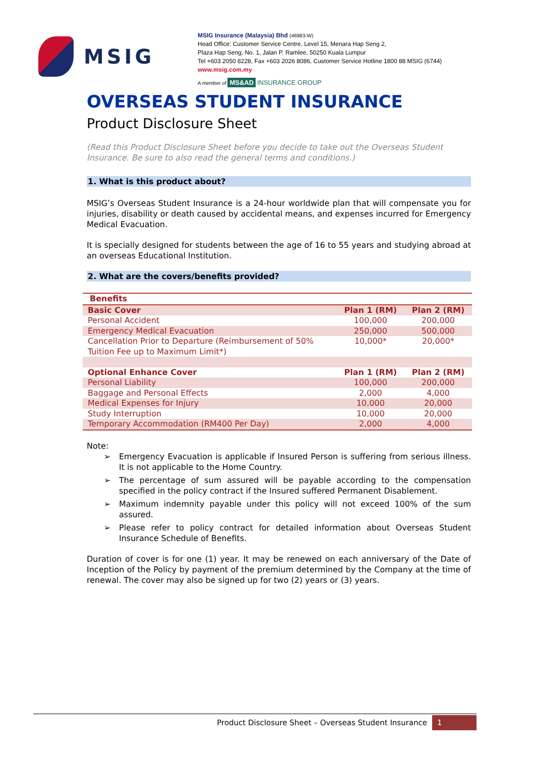MSIG
MSIG Insurance (Malaysia) Bhd (46983-W)
Head Office: Customer Service Centre, Level 15, Menara Hap Seng 2,
Plaza Hap Seng, No. 1, Jalan P. Ramlee, 50250 Kuala Lumpur
Tel +603 2050 8228, Fax +603 2026 8086, Customer Service Hotline 1800 88 MSIG (6744)
www.msig.com.my
A member of MS&AD INSURANCE GROUP
OVERSEAS STUDENT INSURANCE
Product Disclosure Sheet
(Read this Product Disclosure Sheet before you decide to take out the Overseas Student Insurance. Be sure to also read the general terms and conditions.)
1. What is this product about?
MSIG’s Overseas Student Insurance is a 24-hour worldwide plan that will compensate you for injuries, disability or death caused by accidental means, and expenses incurred for Emergency Medical Evacuation.
It is specially designed for students between the age of 16 to 55 years and studying abroad at an overseas Educational Institution.
2. What are the covers/benefits provided?
| Benefits | | |
| --- | --- | --- |
| Basic Cover | Plan 1 (RM) | Plan 2 (RM) |
| Personal Accident | 100,000 | 200,000 |
| Emergency Medical Evacuation | 250,000 | 500,000 |
| Cancellation Prior to Departure (Reimbursement of 50% Tuition Fee up to Maximum Limit*) | 10,000* | 20,000* |
| Optional Enhance Cover | Plan 1 (RM) | Plan 2 (RM) |
| Personal Liability | 100,000 | 200,000 |
| Baggage and Personal Effects | 2,000 | 4,000 |
| Medical Expenses for Injury | 10,000 | 20,000 |
| Study Interruption | 10,000 | 20,000 |
| Temporary Accommodation (RM400 Per Day) | 2,000 | 4,000 |
Note:
➢ Emergency Evacuation is applicable if Insured Person is suffering from serious illness. It is not applicable to the Home Country.
➢ The percentage of sum assured will be payable according to the compensation specified in the policy contract if the Insured suffered Permanent Disablement.
➢ Maximum indemnity payable under this policy will not exceed 100% of the sum assured.
➢ Please refer to policy contract for detailed information about Overseas Student Insurance Schedule of Benefits.
Duration of cover is for one (1) year. It may be renewed on each anniversary of the Date of Inception of the Policy by payment of the premium determined by the Company at the time of renewal. The cover may also be signed up for two (2) years or (3) years.
Product Disclosure Sheet – Overseas Student Insurance 1